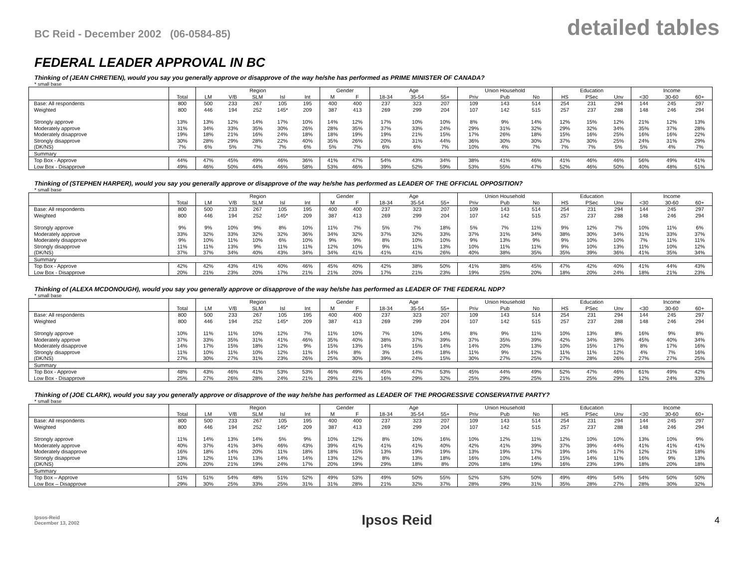BC Reid - December 2002 (06-0584-85)
detailed tables
FEDERAL LEADER APPROVAL IN BC
Thinking of (JEAN CHRETIEN), would you say you generally approve or disapprove of the way he/she has performed as PRIME MINISTER OF CANADA?
* small base
| | | Region | | | | | Gender | | Age | | | Union Household | | | Education | | | Income | | |
| | Total | LM | V/B | SLM | Isl | Int | M | F | 18-34 | 35-54 | 55+ | Priv | Pub | No | HS | PSec | Unv | <30 | 30-60 | 60+ |
| Base: All respondents | 800 | 500 | 233 | 267 | 105 | 195 | 400 | 400 | 237 | 323 | 207 | 109 | 143 | 514 | 254 | 231 | 294 | 144 | 245 | 297 |
| Weighted | 800 | 446 | 194 | 252 | 145* | 209 | 387 | 413 | 269 | 299 | 204 | 107 | 142 | 515 | 257 | 237 | 288 | 148 | 246 | 294 |
| Strongly approve | 13% | 13% | 12% | 14% | 17% | 10% | 14% | 12% | 17% | 10% | 10% | 8% | 9% | 14% | 12% | 15% | 12% | 21% | 12% | 13% |
| Moderately approve | 31% | 34% | 33% | 35% | 30% | 26% | 28% | 35% | 37% | 33% | 24% | 29% | 31% | 32% | 29% | 32% | 34% | 35% | 37% | 28% |
| Moderately disapprove | 19% | 18% | 21% | 16% | 24% | 18% | 18% | 19% | 19% | 21% | 15% | 17% | 26% | 18% | 15% | 16% | 25% | 16% | 16% | 22% |
| Strongly disapprove | 30% | 28% | 29% | 28% | 22% | 40% | 35% | 26% | 20% | 31% | 44% | 36% | 30% | 30% | 37% | 30% | 25% | 24% | 31% | 29% |
| (DK/NS) | 7% | 6% | 5% | 7% | 7% | 6% | 5% | 7% | 6% | 6% | 7% | 10% | 4% | 7% | 7% | 7% | 5% | 5% | 4% | 7% |
| Summary | | | | | | | | | | | | | | | | | | | | |
| Top Box - Approve | 44% | 47% | 45% | 49% | 46% | 36% | 41% | 47% | 54% | 43% | 34% | 38% | 41% | 46% | 41% | 46% | 46% | 56% | 49% | 41% |
| Low Box - Disapprove | 49% | 46% | 50% | 44% | 46% | 58% | 53% | 46% | 39% | 52% | 59% | 53% | 55% | 47% | 52% | 46% | 50% | 40% | 48% | 51% |
Thinking of (STEPHEN HARPER), would you say you generally approve or disapprove of the way he/she has performed as LEADER OF THE OFFICIAL OPPOSITION?
* small base
| | | Region | | | | | Gender | | Age | | | Union Household | | | Education | | | Income | | |
| | Total | LM | V/B | SLM | Isl | Int | M | F | 18-34 | 35-54 | 55+ | Priv | Pub | No | HS | PSec | Unv | <30 | 30-60 | 60+ |
| Base: All respondents | 800 | 500 | 233 | 267 | 105 | 195 | 400 | 400 | 237 | 323 | 207 | 109 | 143 | 514 | 254 | 231 | 294 | 144 | 245 | 297 |
| Weighted | 800 | 446 | 194 | 252 | 145* | 209 | 387 | 413 | 269 | 299 | 204 | 107 | 142 | 515 | 257 | 237 | 288 | 148 | 246 | 294 |
| Strongly approve | 9% | 9% | 10% | 9% | 8% | 10% | 11% | 7% | 5% | 7% | 18% | 5% | 7% | 11% | 9% | 12% | 7% | 10% | 11% | 6% |
| Moderately approve | 33% | 32% | 33% | 32% | 32% | 36% | 34% | 32% | 37% | 32% | 33% | 37% | 31% | 34% | 38% | 30% | 34% | 31% | 33% | 37% |
| Moderately disapprove | 9% | 10% | 11% | 10% | 6% | 10% | 9% | 9% | 8% | 10% | 10% | 9% | 13% | 9% | 9% | 10% | 10% | 7% | 11% | 11% |
| Strongly disapprove | 11% | 11% | 13% | 9% | 11% | 11% | 12% | 10% | 9% | 11% | 13% | 10% | 11% | 11% | 9% | 10% | 13% | 11% | 10% | 12% |
| (DK/NS) | 37% | 37% | 34% | 40% | 43% | 34% | 34% | 41% | 41% | 41% | 26% | 40% | 38% | 35% | 35% | 39% | 36% | 41% | 35% | 34% |
| Summary | | | | | | | | | | | | | | | | | | | | |
| Top Box - Approve | 42% | 42% | 43% | 41% | 40% | 46% | 45% | 40% | 42% | 38% | 50% | 41% | 38% | 45% | 47% | 42% | 40% | 41% | 44% | 43% |
| Low Box - Disapprove | 20% | 21% | 23% | 20% | 17% | 21% | 21% | 20% | 17% | 21% | 23% | 19% | 25% | 20% | 18% | 20% | 24% | 18% | 21% | 23% |
Thinking of (ALEXA MCDONOUGH), would you say you generally approve or disapprove of the way he/she has performed as LEADER OF THE FEDERAL NDP?
* small base
| | | Region | | | | | Gender | | Age | | | Union Household | | | Education | | | Income | | |
| | Total | LM | V/B | SLM | Isl | Int | M | F | 18-34 | 35-54 | 55+ | Priv | Pub | No | HS | PSec | Unv | <30 | 30-60 | 60+ |
| Base: All respondents | 800 | 500 | 233 | 267 | 105 | 195 | 400 | 400 | 237 | 323 | 207 | 109 | 143 | 514 | 254 | 231 | 294 | 144 | 245 | 297 |
| Weighted | 800 | 446 | 194 | 252 | 145* | 209 | 387 | 413 | 269 | 299 | 204 | 107 | 142 | 515 | 257 | 237 | 288 | 148 | 246 | 294 |
| Strongly approve | 10% | 11% | 11% | 10% | 12% | 7% | 11% | 10% | 7% | 10% | 14% | 8% | 9% | 11% | 10% | 13% | 8% | 16% | 9% | 8% |
| Moderately approve | 37% | 33% | 35% | 31% | 41% | 46% | 35% | 40% | 38% | 37% | 39% | 37% | 35% | 39% | 42% | 34% | 38% | 45% | 40% | 34% |
| Moderately disapprove | 14% | 17% | 15% | 18% | 12% | 9% | 15% | 13% | 14% | 15% | 14% | 14% | 20% | 13% | 10% | 15% | 17% | 8% | 17% | 16% |
| Strongly disapprove | 11% | 10% | 11% | 10% | 12% | 11% | 14% | 8% | 3% | 14% | 18% | 11% | 9% | 12% | 11% | 11% | 12% | 4% | 7% | 16% |
| (DK/NS) | 27% | 30% | 27% | 31% | 23% | 26% | 25% | 30% | 39% | 24% | 15% | 30% | 27% | 25% | 27% | 28% | 26% | 27% | 27% | 25% |
| Summary | | | | | | | | | | | | | | | | | | | | |
| Top Box - Approve | 48% | 43% | 46% | 41% | 53% | 53% | 46% | 49% | 45% | 47% | 53% | 45% | 44% | 49% | 52% | 47% | 46% | 61% | 49% | 42% |
| Low Box - Disapprove | 25% | 27% | 26% | 28% | 24% | 21% | 29% | 21% | 16% | 29% | 32% | 25% | 29% | 25% | 21% | 25% | 29% | 12% | 24% | 33% |
Thinking of (JOE CLARK), would you say you generally approve or disapprove of the way he/she has performed as LEADER OF THE PROGRESSIVE CONSERVATIVE PARTY?
* small base
| | | Region | | | | | Gender | | Age | | | Union Household | | | Education | | | Income | | |
| | Total | LM | V/B | SLM | Isl | Int | M | F | 18-34 | 35-54 | 55+ | Priv | Pub | No | HS | PSec | Unv | <30 | 30-60 | 60+ |
| Base: All respondents | 800 | 500 | 233 | 267 | 105 | 195 | 400 | 400 | 237 | 323 | 207 | 109 | 143 | 514 | 254 | 231 | 294 | 144 | 245 | 297 |
| Weighted | 800 | 446 | 194 | 252 | 145* | 209 | 387 | 413 | 269 | 299 | 204 | 107 | 142 | 515 | 257 | 237 | 288 | 148 | 246 | 294 |
| Strongly approve | 11% | 14% | 13% | 14% | 5% | 9% | 10% | 12% | 8% | 10% | 16% | 10% | 12% | 11% | 12% | 10% | 10% | 13% | 10% | 9% |
| Moderately approve | 40% | 37% | 41% | 34% | 46% | 43% | 39% | 41% | 41% | 41% | 40% | 42% | 41% | 39% | 37% | 39% | 44% | 41% | 41% | 41% |
| Moderately disapprove | 16% | 18% | 14% | 20% | 11% | 18% | 18% | 15% | 13% | 19% | 19% | 13% | 19% | 17% | 19% | 14% | 17% | 12% | 21% | 18% |
| Strongly disapprove | 13% | 12% | 11% | 13% | 14% | 14% | 13% | 12% | 8% | 13% | 18% | 16% | 10% | 14% | 15% | 14% | 11% | 16% | 9% | 13% |
| (DK/NS) | 20% | 20% | 21% | 19% | 24% | 17% | 20% | 19% | 29% | 18% | 8% | 20% | 18% | 19% | 16% | 23% | 19% | 18% | 20% | 18% |
| Summary | | | | | | | | | | | | | | | | | | | | |
| Top Box – Approve | 51% | 51% | 54% | 48% | 51% | 52% | 49% | 53% | 49% | 50% | 55% | 52% | 53% | 50% | 49% | 49% | 54% | 54% | 50% | 50% |
| Low Box – Disapprove | 29% | 30% | 25% | 33% | 25% | 31% | 31% | 28% | 21% | 32% | 37% | 28% | 29% | 31% | 35% | 28% | 27% | 28% | 30% | 32% |
Ipsos-Reid
December 13, 2002
Ipsos Reid
4